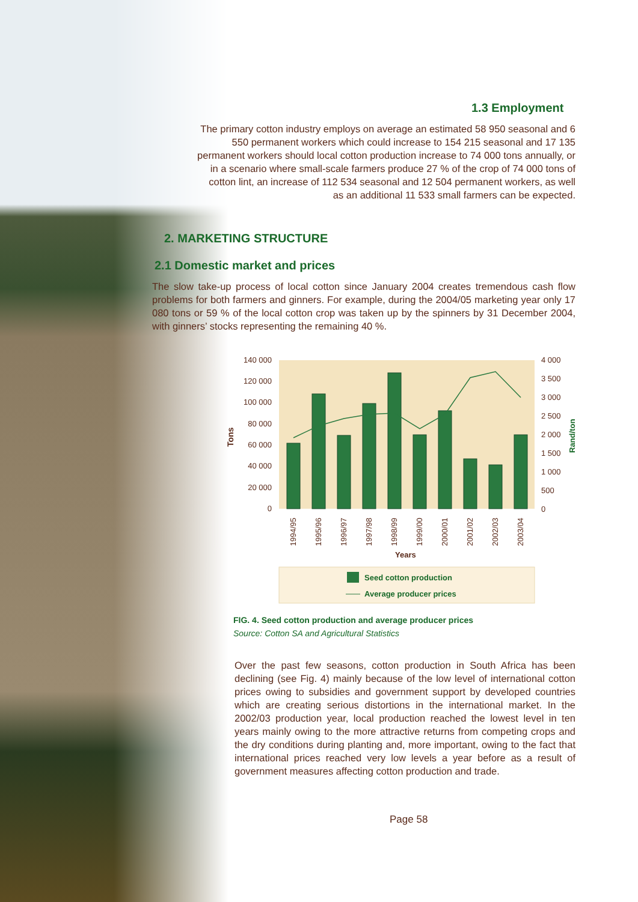1.3 Employment
The primary cotton industry employs on average an estimated 58 950 seasonal and 6 550 permanent workers which could increase to 154 215 seasonal and 17 135 permanent workers should local cotton production increase to 74 000 tons annually, or in a scenario where small-scale farmers produce 27 % of the crop of 74 000 tons of cotton lint, an increase of 112 534 seasonal and 12 504 permanent workers, as well as an additional 11 533 small farmers can be expected.
2. MARKETING STRUCTURE
2.1 Domestic market and prices
The slow take-up process of local cotton since January 2004 creates tremendous cash flow problems for both farmers and ginners. For example, during the 2004/05 marketing year only 17 080 tons or 59 % of the local cotton crop was taken up by the spinners by 31 December 2004, with ginners’ stocks representing the remaining 40 %.
140 000
120 000
100 000
80 000
60 000
40 000
20 000
0
4 000
3 500
3 000
2 500
2 000
1 500
1 000
500
0
Tons
Rand/ton
1994/95
1995/96
1996/97
1997/98
1998/99
1999/00
2000/01
2001/02
2002/03
2003/04
Years
Seed cotton production
Average producer prices
FIG. 4. Seed cotton production and average producer prices
Source: Cotton SA and Agricultural Statistics
Over the past few seasons, cotton production in South Africa has been declining (see Fig. 4) mainly because of the low level of international cotton prices owing to subsidies and government support by developed countries which are creating serious distortions in the international market. In the 2002/03 production year, local production reached the lowest level in ten years mainly owing to the more attractive returns from competing crops and the dry conditions during planting and, more important, owing to the fact that international prices reached very low levels a year before as a result of government measures affecting cotton production and trade.
Page 58